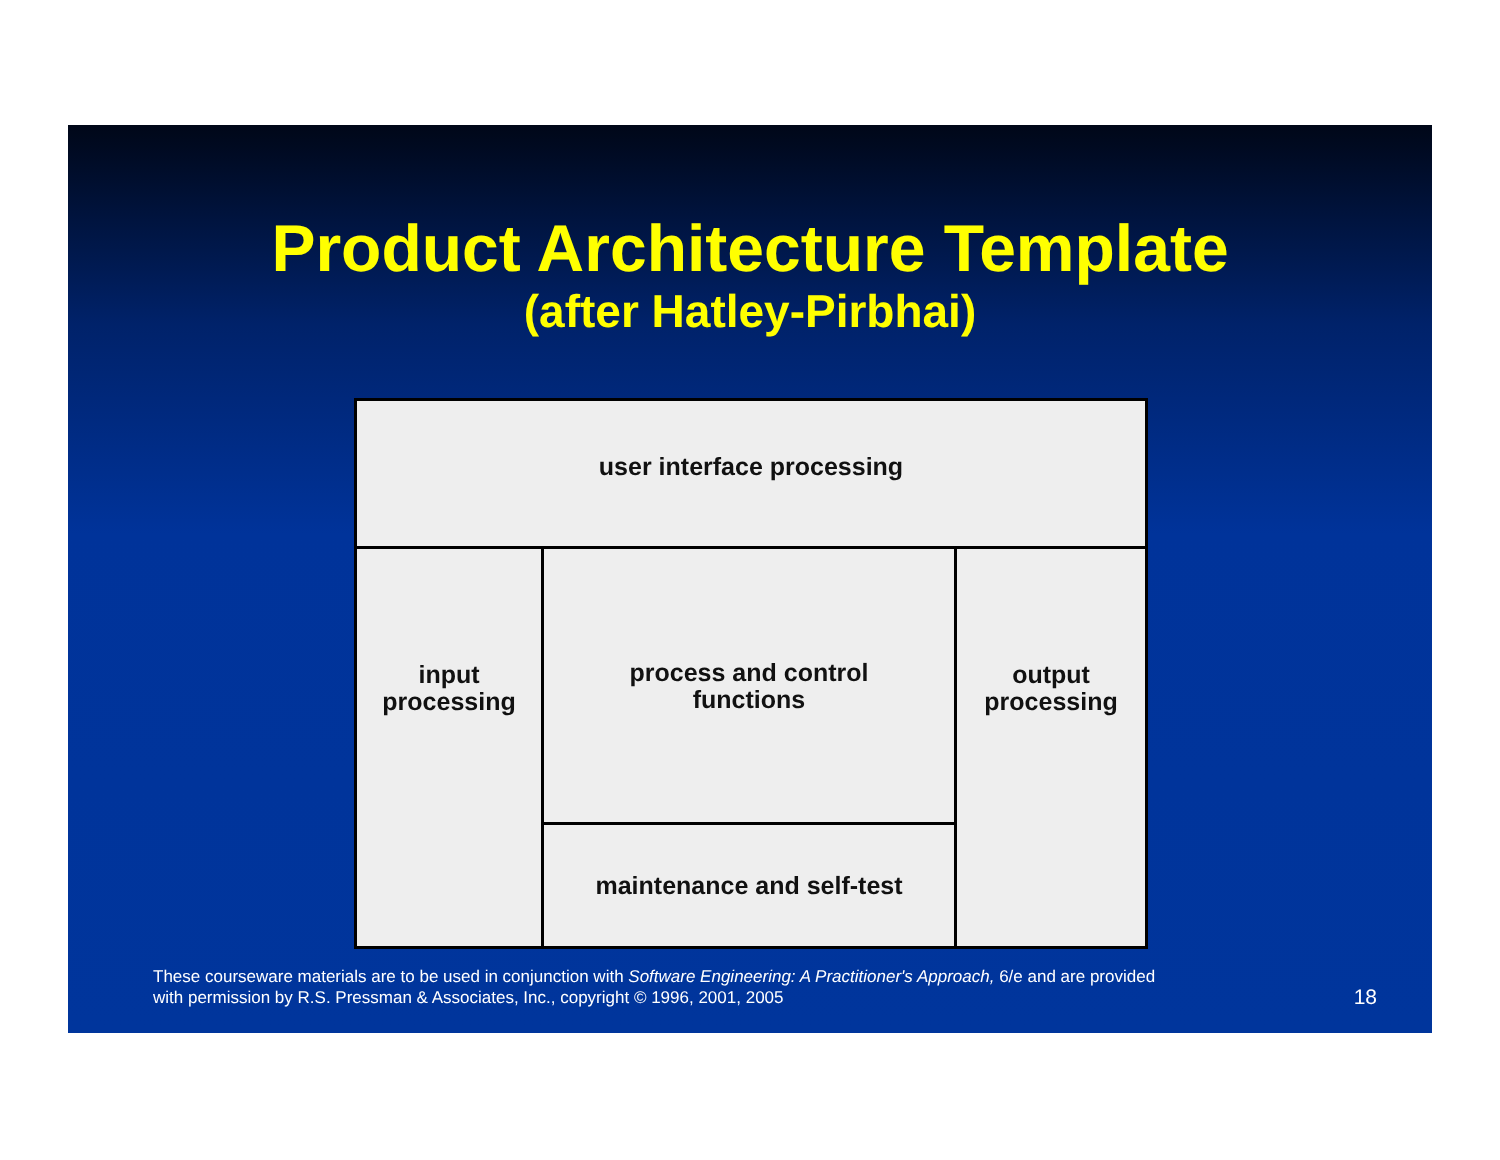Product Architecture Template
(after Hatley-Pirbhai)
user interface processing
input
processing
process and control
functions
maintenance and self-test
output
processing
These courseware materials are to be used in conjunction with Software Engineering: A Practitioner's Approach, 6/e and are provided
with permission by R.S. Pressman & Associates, Inc., copyright © 1996, 2001, 2005
18